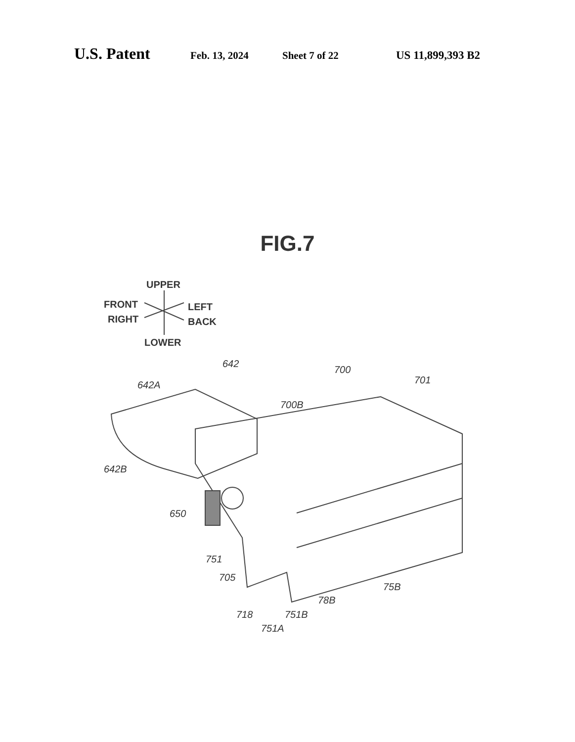U.S. Patent Feb. 13, 2024 Sheet 7 of 22 US 11,899,393 B2
FIG.7
UPPER
FRONT
LEFT
RIGHT
BACK
LOWER
642
642A
700
701
700B
642B
650
751
705
75B
78B
718
751B
751A